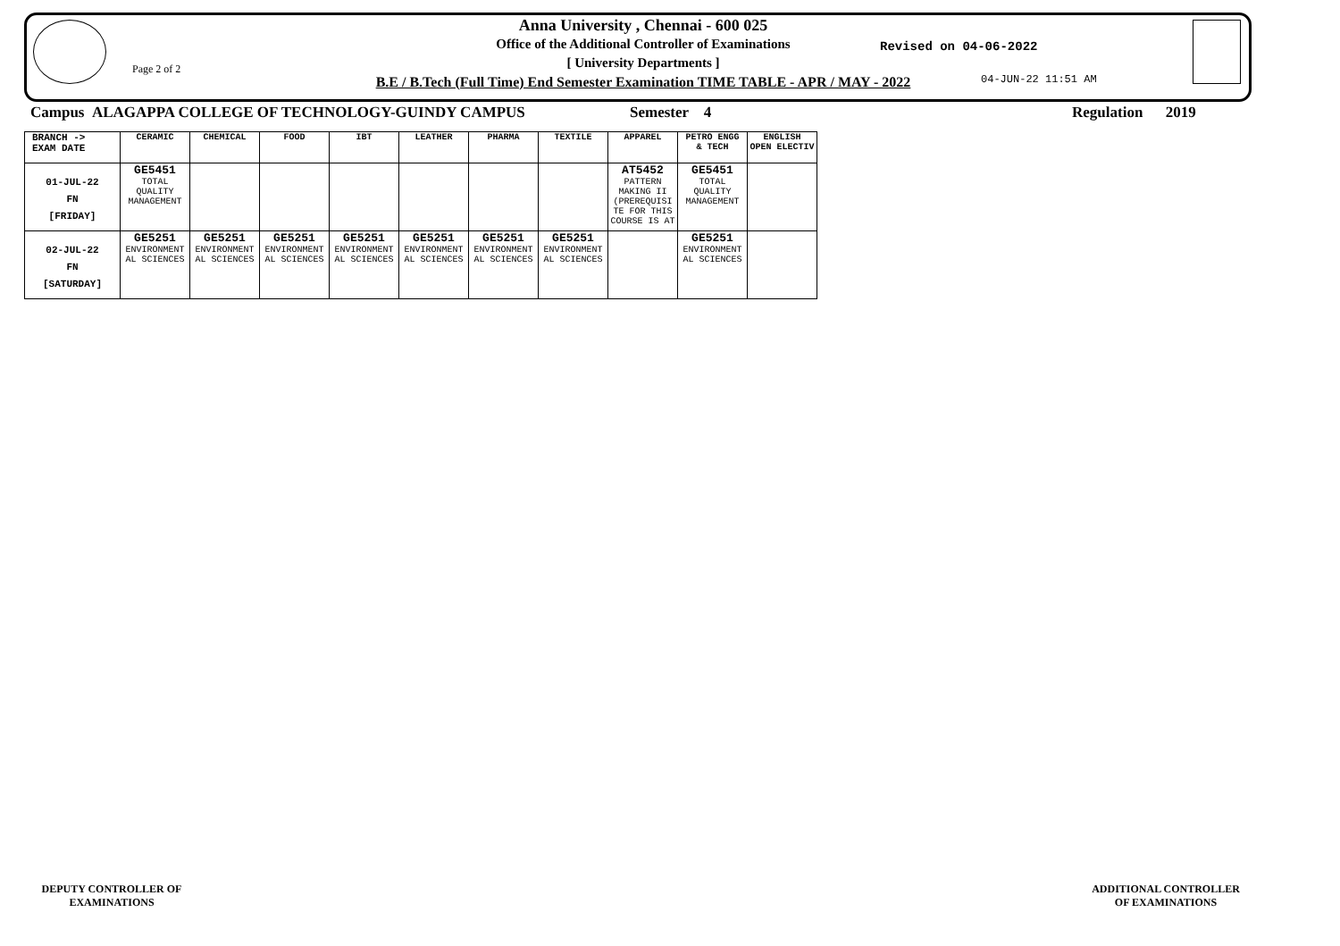Page 2 of 2
Anna University , Chennai - 600 025
Office of the Additional Controller of Examinations
[ University Departments ]
B.E / B.Tech (Full Time) End Semester Examination TIME TABLE - APR / MAY - 2022
Revised on 04-06-2022
04-JUN-22 11:51 AM
Campus ALAGAPPA COLLEGE OF TECHNOLOGY-GUINDY CAMPUS
Semester 4 Regulation 2019
| BRANCH -> EXAM DATE | CERAMIC | CHEMICAL | FOOD | IBT | LEATHER | PHARMA | TEXTILE | APPAREL | PETRO ENGG & TECH | ENGLISH OPEN ELECTIV |
| --- | --- | --- | --- | --- | --- | --- | --- | --- | --- | --- |
| 01-JUL-22 FN [FRIDAY] | GE5451 TOTAL QUALITY MANAGEMENT | | | | | | | AT5452 PATTERN MAKING II (PREREQUISI TE FOR THIS COURSE IS AT | GE5451 TOTAL QUALITY MANAGEMENT | |
| 02-JUL-22 FN [SATURDAY] | GE5251 ENVIRONMENT AL SCIENCES | GE5251 ENVIRONMENT AL SCIENCES | GE5251 ENVIRONMENT AL SCIENCES | GE5251 ENVIRONMENT AL SCIENCES | GE5251 ENVIRONMENT AL SCIENCES | GE5251 ENVIRONMENT AL SCIENCES | GE5251 ENVIRONMENT AL SCIENCES | | GE5251 ENVIRONMENT AL SCIENCES | |
DEPUTY CONTROLLER OF
EXAMINATIONS
ADDITIONAL CONTROLLER
OF EXAMINATIONS